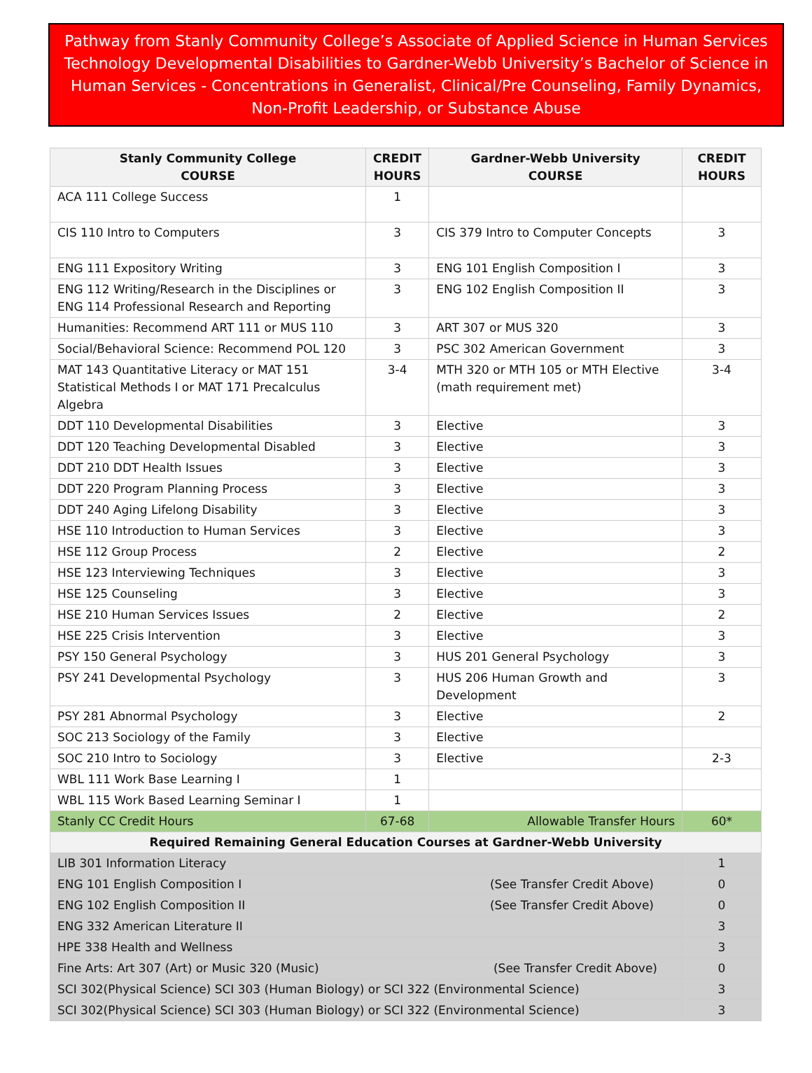Pathway from Stanly Community College’s Associate of Applied Science in Human Services Technology Developmental Disabilities to Gardner-Webb University’s Bachelor of Science in Human Services - Concentrations in Generalist, Clinical/Pre Counseling, Family Dynamics, Non-Profit Leadership, or Substance Abuse
| Stanly Community College COURSE | CREDIT HOURS | Gardner-Webb University COURSE | CREDIT HOURS |
| --- | --- | --- | --- |
| ACA 111 College Success | 1 | | |
| CIS 110 Intro to Computers | 3 | CIS 379 Intro to Computer Concepts | 3 |
| ENG 111 Expository Writing | 3 | ENG 101 English Composition I | 3 |
| ENG 112 Writing/Research in the Disciplines or ENG 114 Professional Research and Reporting | 3 | ENG 102 English Composition II | 3 |
| Humanities: Recommend ART 111 or MUS 110 | 3 | ART 307 or MUS 320 | 3 |
| Social/Behavioral Science: Recommend POL 120 | 3 | PSC 302 American Government | 3 |
| MAT 143 Quantitative Literacy or MAT 151 Statistical Methods I or MAT 171 Precalculus Algebra | 3-4 | MTH 320 or MTH 105 or MTH Elective (math requirement met) | 3-4 |
| DDT 110 Developmental Disabilities | 3 | Elective | 3 |
| DDT 120 Teaching Developmental Disabled | 3 | Elective | 3 |
| DDT 210 DDT Health Issues | 3 | Elective | 3 |
| DDT 220 Program Planning Process | 3 | Elective | 3 |
| DDT 240 Aging Lifelong Disability | 3 | Elective | 3 |
| HSE 110 Introduction to Human Services | 3 | Elective | 3 |
| HSE 112 Group Process | 2 | Elective | 2 |
| HSE 123 Interviewing Techniques | 3 | Elective | 3 |
| HSE 125 Counseling | 3 | Elective | 3 |
| HSE 210 Human Services Issues | 2 | Elective | 2 |
| HSE 225 Crisis Intervention | 3 | Elective | 3 |
| PSY 150 General Psychology | 3 | HUS 201 General Psychology | 3 |
| PSY 241 Developmental Psychology | 3 | HUS 206 Human Growth and Development | 3 |
| PSY 281 Abnormal Psychology | 3 | Elective | 2 |
| SOC 213 Sociology of the Family | 3 | Elective | |
| SOC 210 Intro to Sociology | 3 | Elective | 2-3 |
| WBL 111 Work Base Learning I | 1 | | |
| WBL 115 Work Based Learning Seminar I | 1 | | |
| Stanly CC Credit Hours | 67-68 | Allowable Transfer Hours | 60* |
| Required Remaining General Education Courses at Gardner-Webb University | | | |
| LIB 301 Information Literacy | | | 1 |
| ENG 101 English Composition I (See Transfer Credit Above) | | | 0 |
| ENG 102 English Composition II (See Transfer Credit Above) | | | 0 |
| ENG 332 American Literature II | | | 3 |
| HPE 338 Health and Wellness | | | 3 |
| Fine Arts: Art 307 (Art) or Music 320 (Music) (See Transfer Credit Above) | | | 0 |
| SCI 302(Physical Science) SCI 303 (Human Biology) or SCI 322 (Environmental Science) | | | 3 |
| SCI 302(Physical Science) SCI 303 (Human Biology) or SCI 322 (Environmental Science) | | | 3 |